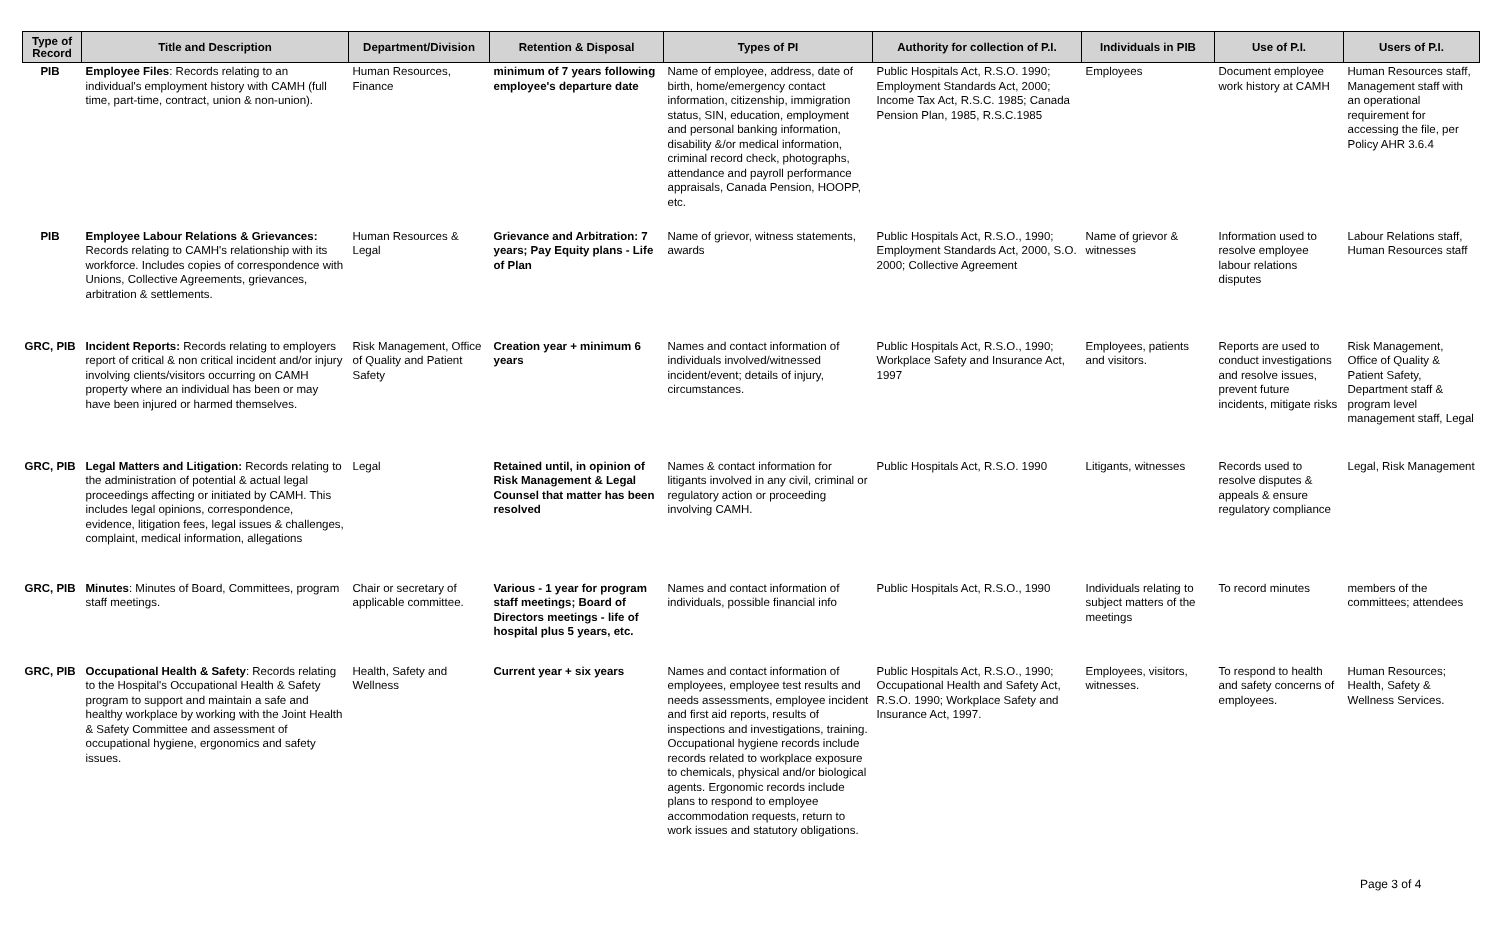| Type of Record | Title and Description | Department/Division | Retention & Disposal | Types of PI | Authority for collection of P.I. | Individuals in PIB | Use of P.I. | Users of P.I. |
| --- | --- | --- | --- | --- | --- | --- | --- | --- |
| PIB | Employee Files : Records relating to an individual's employment history with CAMH (full time, part-time, contract, union & non-union). | Human Resources, Finance | minimum of 7 years following employee's departure date | Name of employee, address, date of birth, home/emergency contact information, citizenship, immigration status, SIN, education, employment and personal banking information, disability &/or medical information, criminal record check, photographs, attendance and payroll performance appraisals, Canada Pension, HOOPP, etc. | Public Hospitals Act, R.S.O. 1990; Employment Standards Act, 2000; Income Tax Act, R.S.C. 1985; Canada Pension Plan, 1985, R.S.C.1985 | Employees | Document employee work history at CAMH | Human Resources staff, Management staff with an operational requirement for accessing the file, per Policy AHR 3.6.4 |
| PIB | Employee Labour Relations & Grievances: Records relating to CAMH's relationship with its workforce. Includes copies of correspondence with Unions, Collective Agreements, grievances, arbitration & settlements. | Human Resources & Legal | Grievance and Arbitration: 7 years; Pay Equity plans - Life of Plan | Name of grievor, witness statements, awards | Public Hospitals Act, R.S.O., 1990; Employment Standards Act, 2000, S.O. 2000; Collective Agreement | Name of grievor & witnesses | Information used to resolve employee labour relations disputes | Labour Relations staff, Human Resources staff |
| GRC, PIB | Incident Reports: Records relating to employers report of critical & non critical incident and/or injury involving clients/visitors occurring on CAMH property where an individual has been or may have been injured or harmed themselves. | Risk Management, Office of Quality and Patient Safety | Creation year + minimum 6 years | Names and contact information of individuals involved/witnessed incident/event; details of injury, circumstances. | Public Hospitals Act, R.S.O., 1990; Workplace Safety and Insurance Act, 1997 | Employees, patients and visitors. | Reports are used to conduct investigations and resolve issues, prevent future incidents, mitigate risks | Risk Management, Office of Quality & Patient Safety, Department staff & program level management staff, Legal |
| GRC, PIB | Legal Matters and Litigation: Records relating to the administration of potential & actual legal proceedings affecting or initiated by CAMH. This includes legal opinions, correspondence, evidence, litigation fees, legal issues & challenges, complaint, medical information, allegations | Legal | Retained until, in opinion of Risk Management & Legal Counsel that matter has been resolved | Names & contact information for litigants involved in any civil, criminal or regulatory action or proceeding involving CAMH. | Public Hospitals Act, R.S.O. 1990 | Litigants, witnesses | Records used to resolve disputes & appeals & ensure regulatory compliance | Legal, Risk Management |
| GRC, PIB | Minutes : Minutes of Board, Committees, program staff meetings. | Chair or secretary of applicable committee. | Various - 1 year for program staff meetings; Board of Directors meetings - life of hospital plus 5 years, etc. | Names and contact information of individuals, possible financial info | Public Hospitals Act, R.S.O., 1990 | Individuals relating to subject matters of the meetings | To record minutes | members of the committees; attendees |
| GRC, PIB | Occupational Health & Safety : Records relating to the Hospital's Occupational Health & Safety program to support and maintain a safe and healthy workplace by working with the Joint Health & Safety Committee and assessment of occupational hygiene, ergonomics and safety issues. | Health, Safety and Wellness | Current year + six years | Names and contact information of employees, employee test results and needs assessments, employee incident and first aid reports, results of inspections and investigations, training. Occupational hygiene records include records related to workplace exposure to chemicals, physical and/or biological agents. Ergonomic records include plans to respond to employee accommodation requests, return to work issues and statutory obligations. | Public Hospitals Act, R.S.O., 1990; Occupational Health and Safety Act, R.S.O. 1990; Workplace Safety and Insurance Act, 1997. | Employees, visitors, witnesses. | To respond to health and safety concerns of employees. | Human Resources; Health, Safety & Wellness Services. |
Page 3 of 4